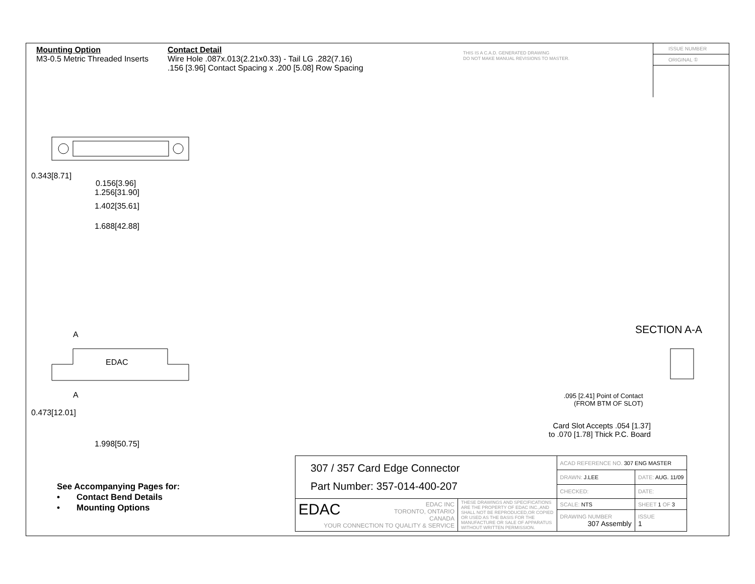Mounting Option
M3-0.5 Metric Threaded Inserts
Contact Detail
Wire Hole .087x.013(2.21x0.33) - Tail LG .282(7.16)
.156 [3.96] Contact Spacing x .200 [5.08] Row Spacing
THIS IS A C.A.D. GENERATED DRAWING
DO NOT MAKE MANUAL REVISIONS TO MASTER.
ISSUE NUMBER
ORIGINAL ①
0.156[3.96]
1.256[31.90]
1.402[35.61]
1.688[42.88]
0.343[8.71]
A
A
EDAC
1.998[50.75]
0.473[12.01]
SECTION A-A
.095 [2.41] Point of Contact
(FROM BTM OF SLOT)
Card Slot Accepts .054 [1.37]
to .070 [1.78] Thick P.C. Board
See Accompanying Pages for:
• Contact Bend Details
• Mounting Options
| 307 / 357 Card Edge Connector Part Number: 357-014-400-207 | | ACAD REFERENCE NO. 307 ENG MASTER | | |
| | | DRAWN: J.LEE | DATE: AUG. 11/09 | |
| | | CHECKED: | DATE: | |
| EDAC EDAC INC TORONTO, ONTARIO CANADA YOUR CONNECTION TO QUALITY & SERVICE | THESE DRAWINGS AND SPECIFICATIONS ARE THE PROPERTY OF EDAC INC.,AND SHALL NOT BE REPRODUCED,OR COPIED OR USED AS THE BASIS FOR THE MANUFACTURE OR SALE OF APPARATUS WITHOUT WRITTEN PERMISSION. | SCALE: NTS | SHEET 1 OF 3 | |
| | | DRAWING NUMBER 307 Assembly | | ISSUE 1 |